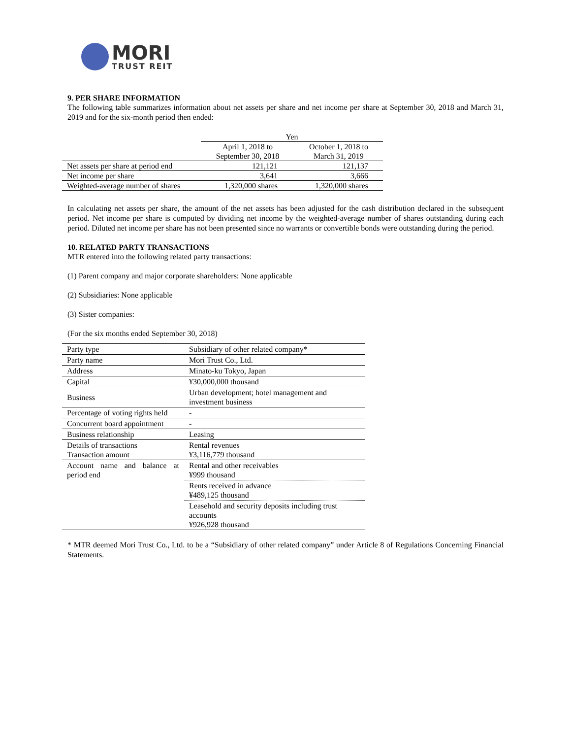MORI
TRUST REIT
9. PER SHARE INFORMATION
The following table summarizes information about net assets per share and net income per share at September 30, 2018 and March 31, 2019 and for the six-month period then ended:
| | Yen | |
| | April 1, 2018 to September 30, 2018 | October 1, 2018 to March 31, 2019 |
| Net assets per share at period end | 121,121 | 121,137 |
| Net income per share | 3,641 | 3,666 |
| Weighted-average number of shares | 1,320,000 shares | 1,320,000 shares |
In calculating net assets per share, the amount of the net assets has been adjusted for the cash distribution declared in the subsequent period. Net income per share is computed by dividing net income by the weighted-average number of shares outstanding during each period. Diluted net income per share has not been presented since no warrants or convertible bonds were outstanding during the period.
10. RELATED PARTY TRANSACTIONS
MTR entered into the following related party transactions:
(1) Parent company and major corporate shareholders: None applicable
(2) Subsidiaries: None applicable
(3) Sister companies:
(For the six months ended September 30, 2018)
| Party type | Subsidiary of other related company* |
| Party name | Mori Trust Co., Ltd. |
| Address | Minato-ku Tokyo, Japan |
| Capital | ¥30,000,000 thousand |
| Business | Urban development; hotel management and investment business |
| Percentage of voting rights held | - |
| Concurrent board appointment | - |
| Business relationship | Leasing |
| Details of transactions Transaction amount | Rental revenues ¥3,116,779 thousand |
| Account name and balance at period end | Rental and other receivables ¥999 thousand |
| | Rents received in advance ¥489,125 thousand |
| | Leasehold and security deposits including trust accounts ¥926,928 thousand |
* MTR deemed Mori Trust Co., Ltd. to be a “Subsidiary of other related company” under Article 8 of Regulations Concerning Financial Statements.